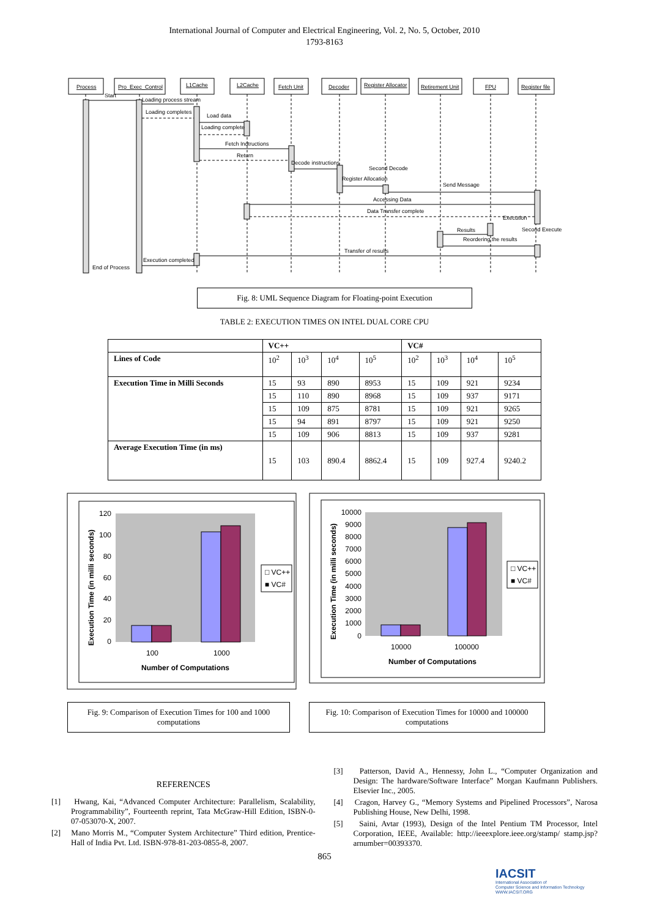International Journal of Computer and Electrical Engineering, Vol. 2, No. 5, October, 2010
1793-8163
Process
Pro_Exec_Control
L1Cache
L2Cache
Fetch Unit
Decoder
Register Allocator
Retirement Unit
FPU
Register file
Start
Loading process stream
Loading completes
Load data
Loading complete
Fetch Indtructions
Return
Decode instructions
Second Decode
Register Allocation
Send Message
Accessing Data
Data Transfer complete
Execution
Second Execute
Results
Reordering the results
Transfer of results
Execution completed
End of Process
Fig. 8: UML Sequence Diagram for Floating-point Execution
TABLE 2: EXECUTION TIMES ON INTEL DUAL CORE CPU
| | VC++ | | | | VC# | | | |
| --- | --- | --- | --- | --- | --- | --- | --- | --- |
| Lines of Code | 10<sup>2</sup> | 10<sup>3</sup> | 10<sup>4</sup> | 10<sup>5</sup> | 10<sup>2</sup> | 10<sup>3</sup> | 10<sup>4</sup> | 10<sup>5</sup> |
| Execution Time in Milli Seconds | 15 | 93 | 890 | 8953 | 15 | 109 | 921 | 9234 |
| | 15 | 110 | 890 | 8968 | 15 | 109 | 937 | 9171 |
| | 15 | 109 | 875 | 8781 | 15 | 109 | 921 | 9265 |
| | 15 | 94 | 891 | 8797 | 15 | 109 | 921 | 9250 |
| | 15 | 109 | 906 | 8813 | 15 | 109 | 937 | 9281 |
| Average Execution Time (in ms) | 15 | 103 | 890.4 | 8862.4 | 15 | 109 | 927.4 | 9240.2 |
120
100
80
60
40
20
0
100
1000
Number of Computations
Execution Time (in milli seconds)
□ VC++
■ VC#
10000
9000
8000
7000
6000
5000
4000
3000
2000
1000
0
10000
100000
Number of Computations
Execution Time (in milli seconds)
□ VC++
■ VC#
Fig. 9: Comparison of Execution Times for 100 and 1000 computations
Fig. 10: Comparison of Execution Times for 10000 and 100000 computations
REFERENCES
[1] Hwang, Kai, “Advanced Computer Architecture: Parallelism, Scalability, Programmability”, Fourteenth reprint, Tata McGraw-Hill Edition, ISBN-0-07-053070-X, 2007.
[2] Mano Morris M., “Computer System Architecture” Third edition, Prentice-Hall of India Pvt. Ltd. ISBN-978-81-203-0855-8, 2007.
[3] Patterson, David A., Hennessy, John L., “Computer Organization and Design: The hardware/Software Interface” Morgan Kaufmann Publishers. Elsevier Inc., 2005.
[4] Cragon, Harvey G., “Memory Systems and Pipelined Processors”, Narosa Publishing House, New Delhi, 1998.
[5] Saini, Avtar (1993), Design of the Intel Pentium TM Processor, Intel Corporation, IEEE, Available: http://ieeexplore.ieee.org/stamp/ stamp.jsp?arnumber=00393370.
865
IACSIT
International Association of
Computer Science and Information Technology
WWW.IACSIT.ORG